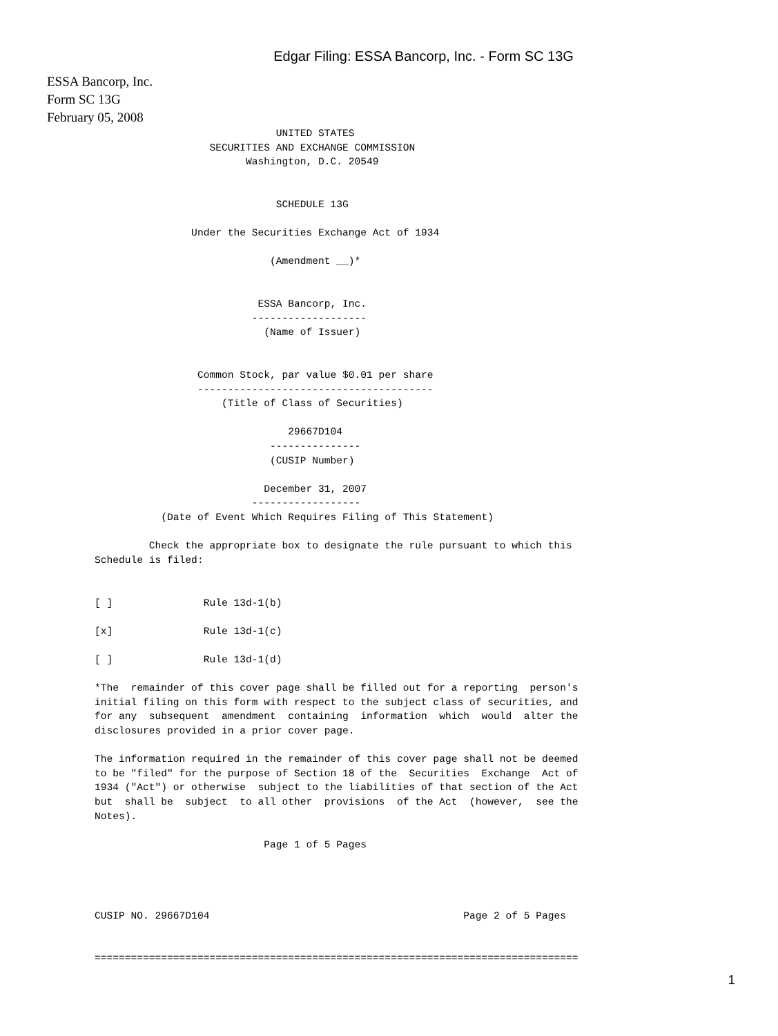Edgar Filing: ESSA Bancorp, Inc. - Form SC 13G
ESSA Bancorp, Inc.
Form SC 13G
February 05, 2008
                              UNITED STATES
                   SECURITIES AND EXCHANGE COMMISSION
                         Washington, D.C. 20549


                              SCHEDULE 13G

                Under the Securities Exchange Act of 1934

                             (Amendment __)*


                           ESSA Bancorp, Inc.
                          -------------------
                            (Name of Issuer)


                 Common Stock, par value $0.01 per share
                 ---------------------------------------
                     (Title of Class of Securities)

                                29667D104
                             ---------------
                             (CUSIP Number)

                            December 31, 2007
                          ------------------
           (Date of Event Which Requires Filing of This Statement)

         Check the appropriate box to designate the rule pursuant to which this
Schedule is filed:


[ ]               Rule 13d-1(b)

[x]               Rule 13d-1(c)

[ ]               Rule 13d-1(d)

*The  remainder of this cover page shall be filled out for a reporting  person's
initial filing on this form with respect to the subject class of securities, and
for any  subsequent  amendment  containing  information  which  would  alter the
disclosures provided in a prior cover page.

The information required in the remainder of this cover page shall not be deemed
to be "filed" for the purpose of Section 18 of the  Securities  Exchange  Act of
1934 ("Act") or otherwise  subject to the liabilities of that section of the Act
but  shall be  subject  to all other  provisions  of the Act  (however,  see the
Notes).

                            Page 1 of 5 Pages




CUSIP NO. 29667D104                                          Page 2 of 5 Pages


================================================================================
1